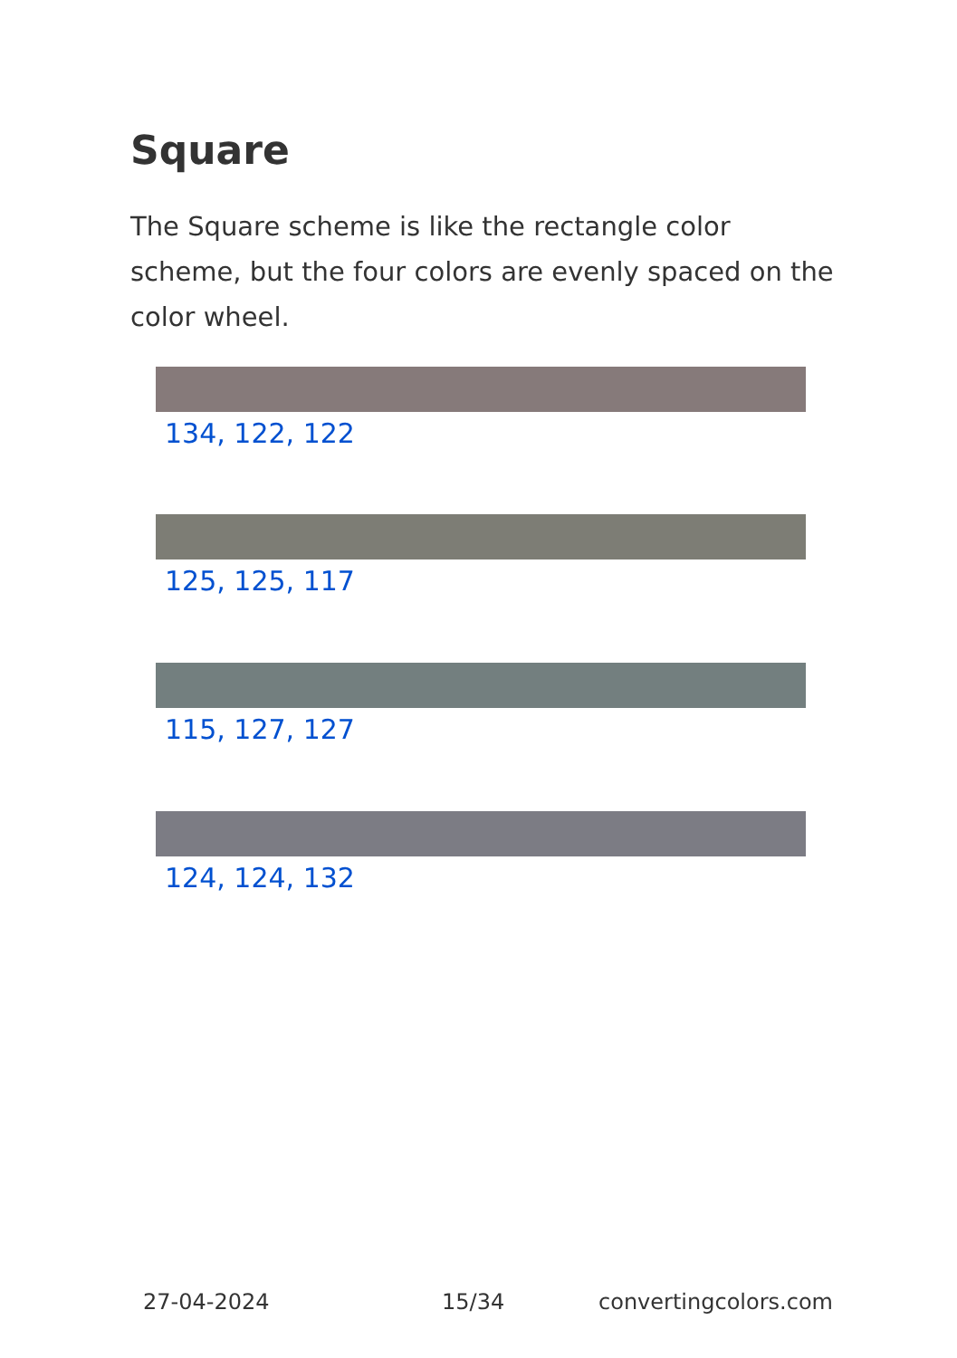Square
The Square scheme is like the rectangle color scheme, but the four colors are evenly spaced on the color wheel.
134, 122, 122
125, 125, 117
115, 127, 127
124, 124, 132
27-04-2024 15/34 convertingcolors.com